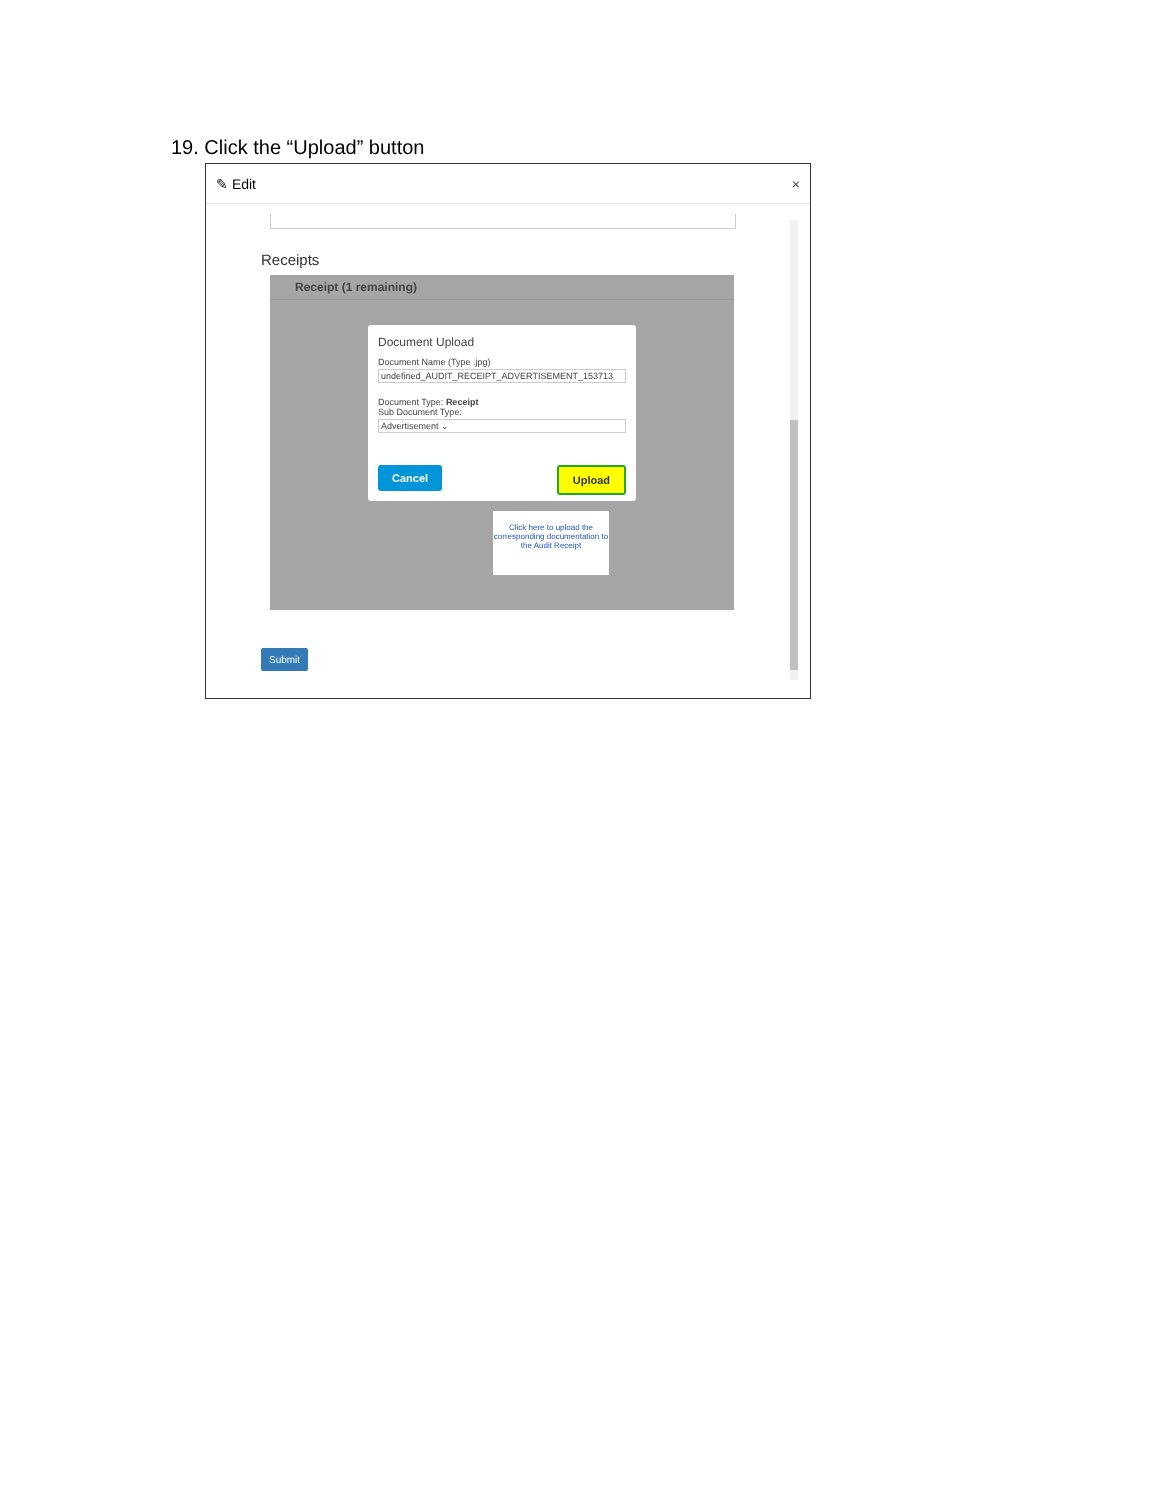19. Click the “Upload” button
✎ Edit ×
Receipts
Receipt (1 remaining)
Document Upload
Document Name (Type .jpg)
undefined_AUDIT_RECEIPT_ADVERTISEMENT_153713
Document Type: Receipt
Sub Document Type:
Advertisement ⌄
Cancel Upload
Click here to upload the corresponding documentation to the Audit Receipt
Submit